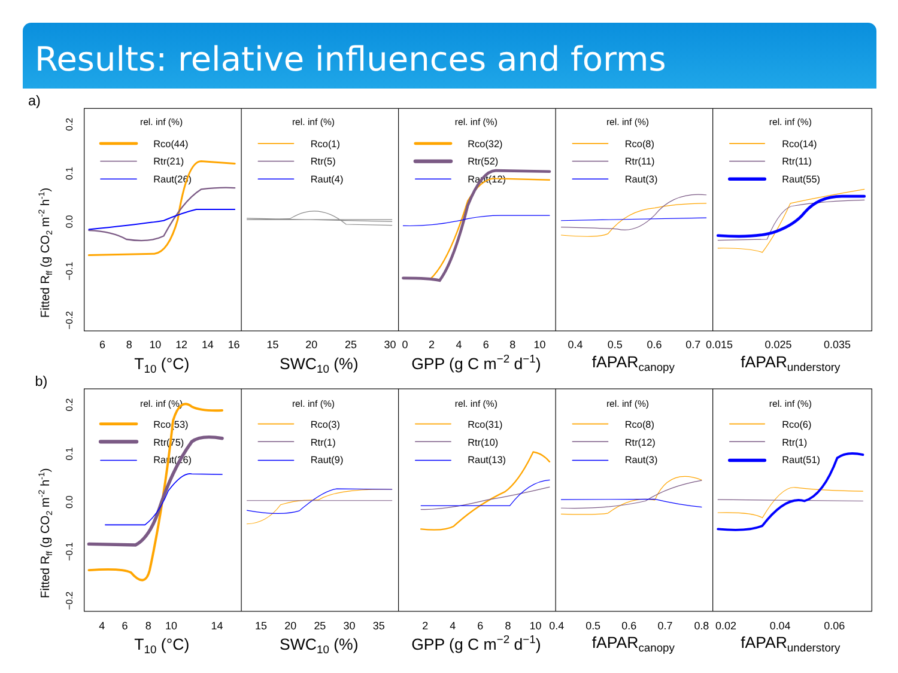Results: relative influences and forms
a)
b)
Fitted Rff (g CO2 m-2 h-1)
Fitted Rff (g CO2 m-2 h-1)
0.2
0.1
0.0
−0.1
−0.2
0.2
0.1
0.0
−0.1
−0.2
rel. inf (%)
rel. inf (%)
rel. inf (%)
rel. inf (%)
rel. inf (%)
rel. inf (%)
rel. inf (%)
rel. inf (%)
rel. inf (%)
rel. inf (%)
Rco(44)
Rtr(21)
Raut(26)
Rco(1)
Rtr(5)
Raut(4)
Rco(32)
Rtr(52)
Raut(12)
Rco(8)
Rtr(11)
Raut(3)
Rco(14)
Rtr(11)
Raut(55)
Rco(53)
Rtr(75)
Raut(26)
Rco(3)
Rtr(1)
Raut(9)
Rco(31)
Rtr(10)
Raut(13)
Rco(8)
Rtr(12)
Raut(3)
Rco(6)
Rtr(1)
Raut(51)
6
8
10
12
14
16
15
20
25
30
0
2
4
6
8
10
0.4
0.5
0.6
0.7
0.015
0.025
0.035
4
6
8
10
14
15
20
25
30
35
2
4
6
8
10
0.4
0.5
0.6
0.7
0.8
0.02
0.04
0.06
T10 (°C)
SWC10 (%)
GPP (g C m−2 d−1)
fAPARcanopy
fAPARunderstory
T10 (°C)
SWC10 (%)
GPP (g C m−2 d−1)
fAPARcanopy
fAPARunderstory